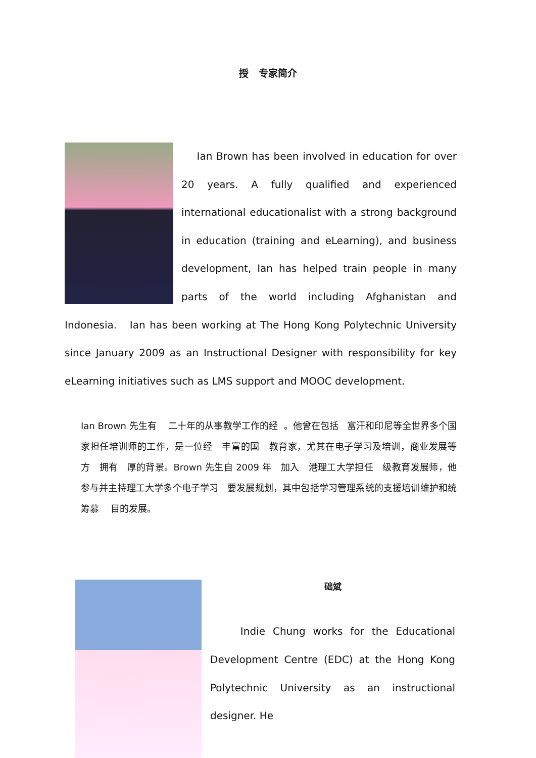授 专家简介
Ian Brown has been involved in education for over 20 years. A fully qualified and experienced international educationalist with a strong background in education (training and eLearning), and business development, Ian has helped train people in many parts of the world including Afghanistan and Indonesia. Ian has been working at The Hong Kong Polytechnic University since January 2009 as an Instructional Designer with responsibility for key eLearning initiatives such as LMS support and MOOC development.
Ian Brown 先生有 二十年的从事教学工作的经 。他曾在包括 富汗和印尼等全世界多个国家担任培训师的工作，是一位经 丰富的国 教育家，尤其在电子学习及培训，商业发展等方 拥有 厚的背景。Brown 先生自 2009 年 加入 港理工大学担任 级教育发展师，他参与并主持理工大学多个电子学习 要发展规划，其中包括学习管理系统的支援培训维护和统筹慕 目的发展。
础斌
Indie Chung works for the Educational Development Centre (EDC) at the Hong Kong Polytechnic University as an instructional designer. He